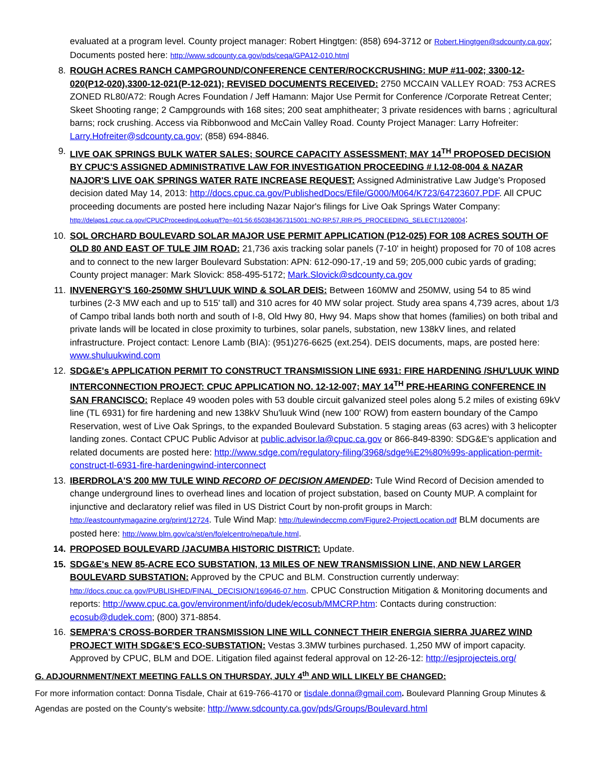evaluated at a program level. County project manager: Robert Hingtgen: (858) 694-3712 or Robert.Hingtgen@sdcounty.ca.gov; Documents posted here: http://www.sdcounty.ca.gov/pds/ceqa/GPA12-010.html
8. ROUGH ACRES RANCH CAMPGROUND/CONFERENCE CENTER/ROCKCRUSHING: MUP #11-002; 3300-12-020(P12-020),3300-12-021(P-12-021); REVISED DOCUMENTS RECEIVED: 2750 MCCAIN VALLEY ROAD: 753 ACRES ZONED RL80/A72: Rough Acres Foundation / Jeff Hamann: Major Use Permit for Conference /Corporate Retreat Center; Skeet Shooting range; 2 Campgrounds with 168 sites; 200 seat amphitheater; 3 private residences with barns ; agricultural barns; rock crushing. Access via Ribbonwood and McCain Valley Road. County Project Manager: Larry Hofreiter: Larry.Hofreiter@sdcounty.ca.gov; (858) 694-8846.
9. LIVE OAK SPRINGS BULK WATER SALES; SOURCE CAPACITY ASSESSMENT; MAY 14<sup>TH</sup> PROPOSED DECISION BY CPUC'S ASSIGNED ADMINISTRATIVE LAW FOR INVESTIGATION PROCEEDING # I.12-08-004 & NAZAR NAJOR'S LIVE OAK SPRINGS WATER RATE INCREASE REQUEST: Assigned Administrative Law Judge's Proposed decision dated May 14, 2013: http://docs.cpuc.ca.gov/PublishedDocs/Efile/G000/M064/K723/64723607.PDF. All CPUC proceeding documents are posted here including Nazar Najor's filings for Live Oak Springs Water Company: http://delaps1.cpuc.ca.gov/CPUCProceedingLookup/f?p=401:56:650384367315001::NO:RP,57,RIR:P5_PROCEEDING_SELECT:I1208004:
10. SOL ORCHARD BOULEVARD SOLAR MAJOR USE PERMIT APPLICATION (P12-025) FOR 108 ACRES SOUTH OF OLD 80 AND EAST OF TULE JIM ROAD: 21,736 axis tracking solar panels (7-10' in height) proposed for 70 of 108 acres and to connect to the new larger Boulevard Substation: APN: 612-090-17,-19 and 59; 205,000 cubic yards of grading; County project manager: Mark Slovick: 858-495-5172; Mark.Slovick@sdcounty.ca.gov
11. INVENERGY'S 160-250MW SHU'LUUK WIND & SOLAR DEIS: Between 160MW and 250MW, using 54 to 85 wind turbines (2-3 MW each and up to 515' tall) and 310 acres for 40 MW solar project. Study area spans 4,739 acres, about 1/3 of Campo tribal lands both north and south of I-8, Old Hwy 80, Hwy 94. Maps show that homes (families) on both tribal and private lands will be located in close proximity to turbines, solar panels, substation, new 138kV lines, and related infrastructure. Project contact: Lenore Lamb (BIA): (951)276-6625 (ext.254). DEIS documents, maps, are posted here: www.shuluukwind.com
12. SDG&E's APPLICATION PERMIT TO CONSTRUCT TRANSMISSION LINE 6931: FIRE HARDENING /SHU'LUUK WIND INTERCONNECTION PROJECT: CPUC APPLICATION NO. 12-12-007; MAY 14<sup>TH</sup> PRE-HEARING CONFERENCE IN SAN FRANCISCO: Replace 49 wooden poles with 53 double circuit galvanized steel poles along 5.2 miles of existing 69kV line (TL 6931) for fire hardening and new 138kV Shu'luuk Wind (new 100' ROW) from eastern boundary of the Campo Reservation, west of Live Oak Springs, to the expanded Boulevard Substation. 5 staging areas (63 acres) with 3 helicopter landing zones. Contact CPUC Public Advisor at public.advisor.la@cpuc.ca.gov or 866-849-8390: SDG&E's application and related documents are posted here: http://www.sdge.com/regulatory-filing/3968/sdge%E2%80%99s-application-permit-construct-tl-6931-fire-hardeningwind-interconnect
13. IBERDROLA'S 200 MW TULE WIND RECORD OF DECISION AMENDED: Tule Wind Record of Decision amended to change underground lines to overhead lines and location of project substation, based on County MUP. A complaint for injunctive and declaratory relief was filed in US District Court by non-profit groups in March: http://eastcountymagazine.org/print/12724. Tule Wind Map: http://tulewindeccmp.com/Figure2-ProjectLocation.pdf BLM documents are posted here: http://www.blm.gov/ca/st/en/fo/elcentro/nepa/tule.html.
14. PROPOSED BOULEVARD /JACUMBA HISTORIC DISTRICT: Update.
15. SDG&E's NEW 85-ACRE ECO SUBSTATION, 13 MILES OF NEW TRANSMISSION LINE, AND NEW LARGER BOULEVARD SUBSTATION: Approved by the CPUC and BLM. Construction currently underway: http://docs.cpuc.ca.gov/PUBLISHED/FINAL_DECISION/169646-07.htm. CPUC Construction Mitigation & Monitoring documents and reports: http://www.cpuc.ca.gov/environment/info/dudek/ecosub/MMCRP.htm: Contacts during construction: ecosub@dudek.com; (800) 371-8854.
16. SEMPRA'S CROSS-BORDER TRANSMISSION LINE WILL CONNECT THEIR ENERGIA SIERRA JUAREZ WIND PROJECT WITH SDG&E'S ECO-SUBSTATION: Vestas 3.3MW turbines purchased. 1,250 MW of import capacity. Approved by CPUC, BLM and DOE. Litigation filed against federal approval on 12-26-12: http://esjprojecteis.org/
G. ADJOURNMENT/NEXT MEETING FALLS ON THURSDAY, JULY 4<sup>th</sup> AND WILL LIKELY BE CHANGED:
For more information contact: Donna Tisdale, Chair at 619-766-4170 or tisdale.donna@gmail.com. Boulevard Planning Group Minutes & Agendas are posted on the County's website: http://www.sdcounty.ca.gov/pds/Groups/Boulevard.html